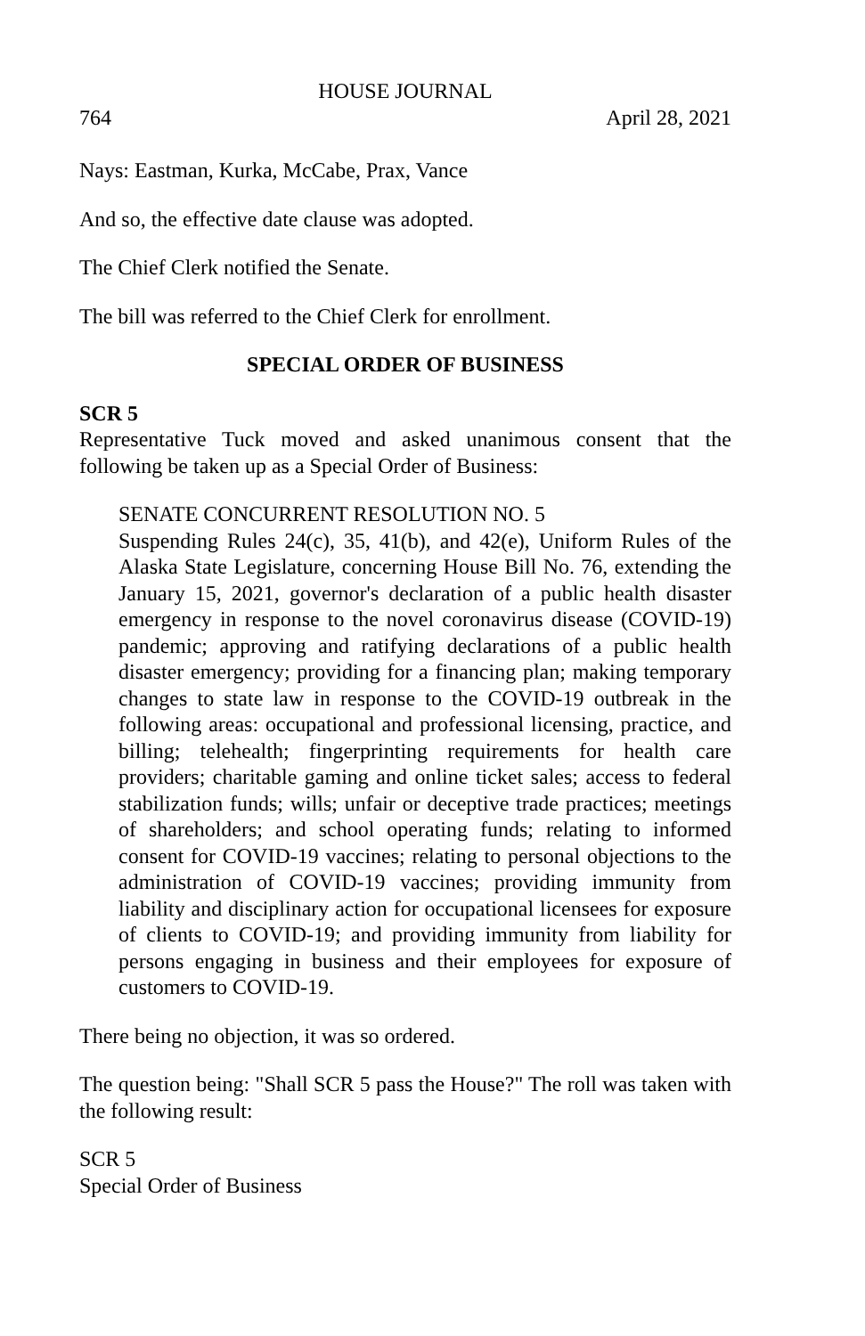HOUSE JOURNAL
764 April 28, 2021
Nays: Eastman, Kurka, McCabe, Prax, Vance
And so, the effective date clause was adopted.
The Chief Clerk notified the Senate.
The bill was referred to the Chief Clerk for enrollment.
SPECIAL ORDER OF BUSINESS
SCR 5
Representative Tuck moved and asked unanimous consent that the following be taken up as a Special Order of Business:
SENATE CONCURRENT RESOLUTION NO. 5
Suspending Rules 24(c), 35, 41(b), and 42(e), Uniform Rules of the Alaska State Legislature, concerning House Bill No. 76, extending the January 15, 2021, governor's declaration of a public health disaster emergency in response to the novel coronavirus disease (COVID-19) pandemic; approving and ratifying declarations of a public health disaster emergency; providing for a financing plan; making temporary changes to state law in response to the COVID-19 outbreak in the following areas: occupational and professional licensing, practice, and billing; telehealth; fingerprinting requirements for health care providers; charitable gaming and online ticket sales; access to federal stabilization funds; wills; unfair or deceptive trade practices; meetings of shareholders; and school operating funds; relating to informed consent for COVID-19 vaccines; relating to personal objections to the administration of COVID-19 vaccines; providing immunity from liability and disciplinary action for occupational licensees for exposure of clients to COVID-19; and providing immunity from liability for persons engaging in business and their employees for exposure of customers to COVID-19.
There being no objection, it was so ordered.
The question being: "Shall SCR 5 pass the House?" The roll was taken with the following result:
SCR 5
Special Order of Business